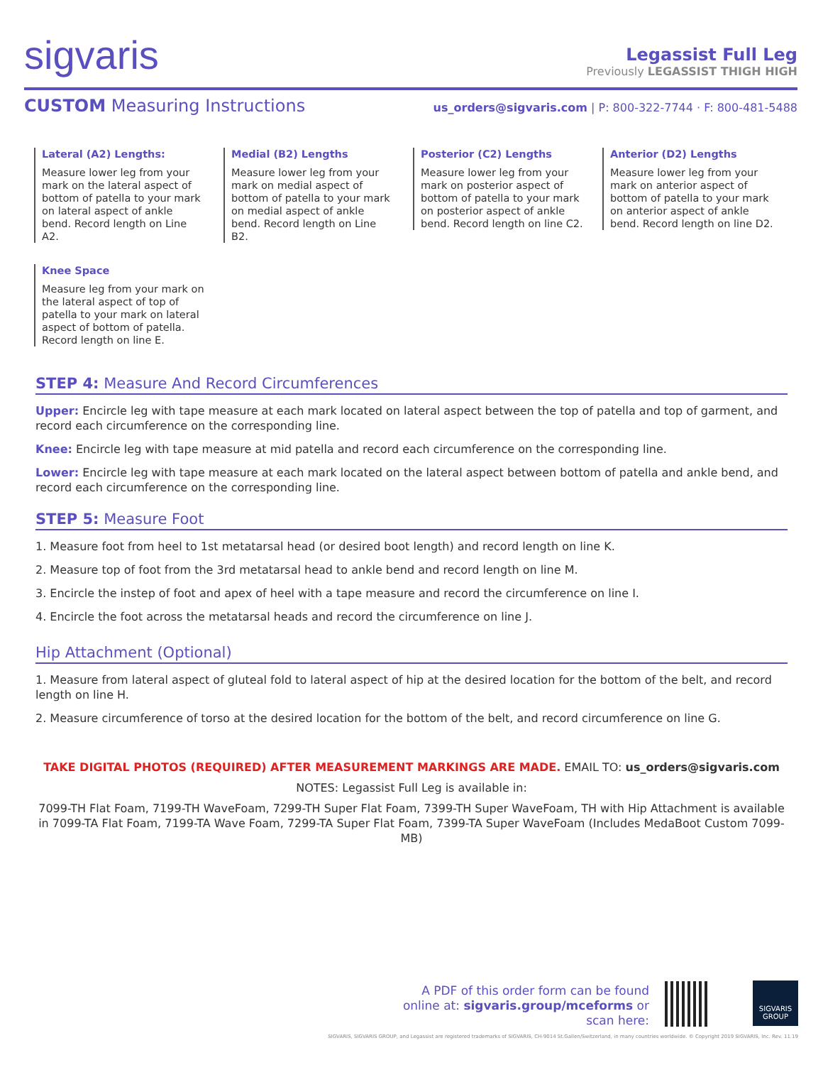sigvaris
Legassist Full Leg
Previously LEGASSIST THIGH HIGH
CUSTOM Measuring Instructions
us_orders@sigvaris.com | P: 800-322-7744 · F: 800-481-5488
Lateral (A2) Lengths:
Measure lower leg from your mark on the lateral aspect of bottom of patella to your mark on lateral aspect of ankle bend. Record length on Line A2.
Knee Space
Measure leg from your mark on the lateral aspect of top of patella to your mark on lateral aspect of bottom of patella. Record length on line E.
Medial (B2) Lengths
Measure lower leg from your mark on medial aspect of bottom of patella to your mark on medial aspect of ankle bend. Record length on Line B2.
Posterior (C2) Lengths
Measure lower leg from your mark on posterior aspect of bottom of patella to your mark on posterior aspect of ankle bend. Record length on line C2.
Anterior (D2) Lengths
Measure lower leg from your mark on anterior aspect of bottom of patella to your mark on anterior aspect of ankle bend. Record length on line D2.
STEP 4: Measure And Record Circumferences
Upper: Encircle leg with tape measure at each mark located on lateral aspect between the top of patella and top of garment, and record each circumference on the corresponding line.
Knee: Encircle leg with tape measure at mid patella and record each circumference on the corresponding line.
Lower: Encircle leg with tape measure at each mark located on the lateral aspect between bottom of patella and ankle bend, and record each circumference on the corresponding line.
STEP 5: Measure Foot
1. Measure foot from heel to 1st metatarsal head (or desired boot length) and record length on line K.
2. Measure top of foot from the 3rd metatarsal head to ankle bend and record length on line M.
3. Encircle the instep of foot and apex of heel with a tape measure and record the circumference on line I.
4. Encircle the foot across the metatarsal heads and record the circumference on line J.
Hip Attachment (Optional)
1. Measure from lateral aspect of gluteal fold to lateral aspect of hip at the desired location for the bottom of the belt, and record length on line H.
2. Measure circumference of torso at the desired location for the bottom of the belt, and record circumference on line G.
TAKE DIGITAL PHOTOS (REQUIRED) AFTER MEASUREMENT MARKINGS ARE MADE. EMAIL TO: us_orders@sigvaris.com
NOTES: Legassist Full Leg is available in:
7099-TH Flat Foam, 7199-TH WaveFoam, 7299-TH Super Flat Foam, 7399-TH Super WaveFoam, TH with Hip Attachment is available in 7099-TA Flat Foam, 7199-TA Wave Foam, 7299-TA Super Flat Foam, 7399-TA Super WaveFoam (Includes MedaBoot Custom 7099-MB)
A PDF of this order form can be found online at: sigvaris.group/mceforms or scan here:
SIGVARIS
GROUP
SIGVARIS, SIGVARIS GROUP, and Legassist are registered trademarks of SIGVARIS, CH-9014 St.Gallen/Switzerland, in many countries worldwide. © Copyright 2019 SIGVARIS, Inc. Rev. 11.19